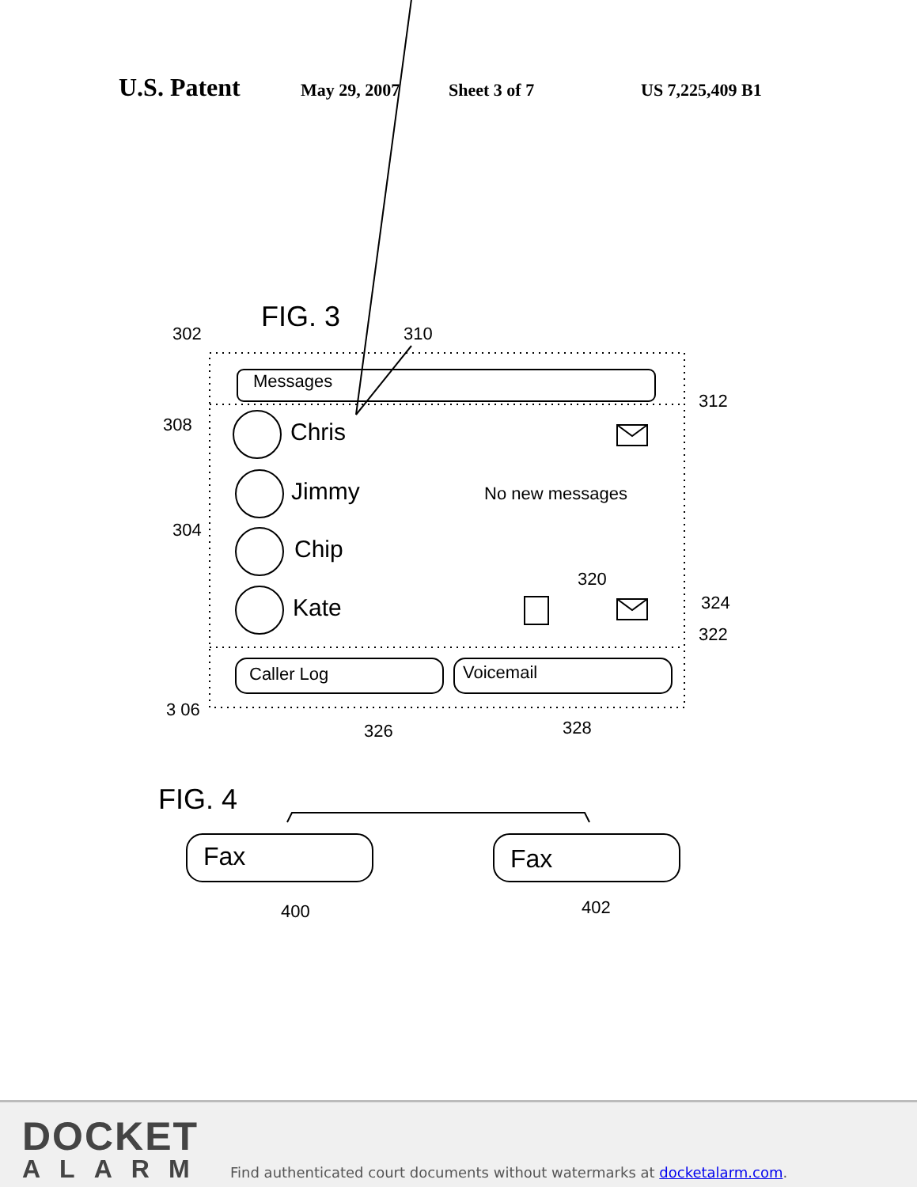U.S. Patent May 29, 2007 Sheet 3 of 7 US 7,225,409 B1
FIG. 3
302 310
Messages
312
308 Chris
Jimmy No new messages
304
Chip
320
Kate 324
322
Caller Log Voicemail
3 06
326 328
FIG. 4
Fax Fax
400 402
DOCKET
ALARM
Find authenticated court documents without watermarks at docketalarm.com.